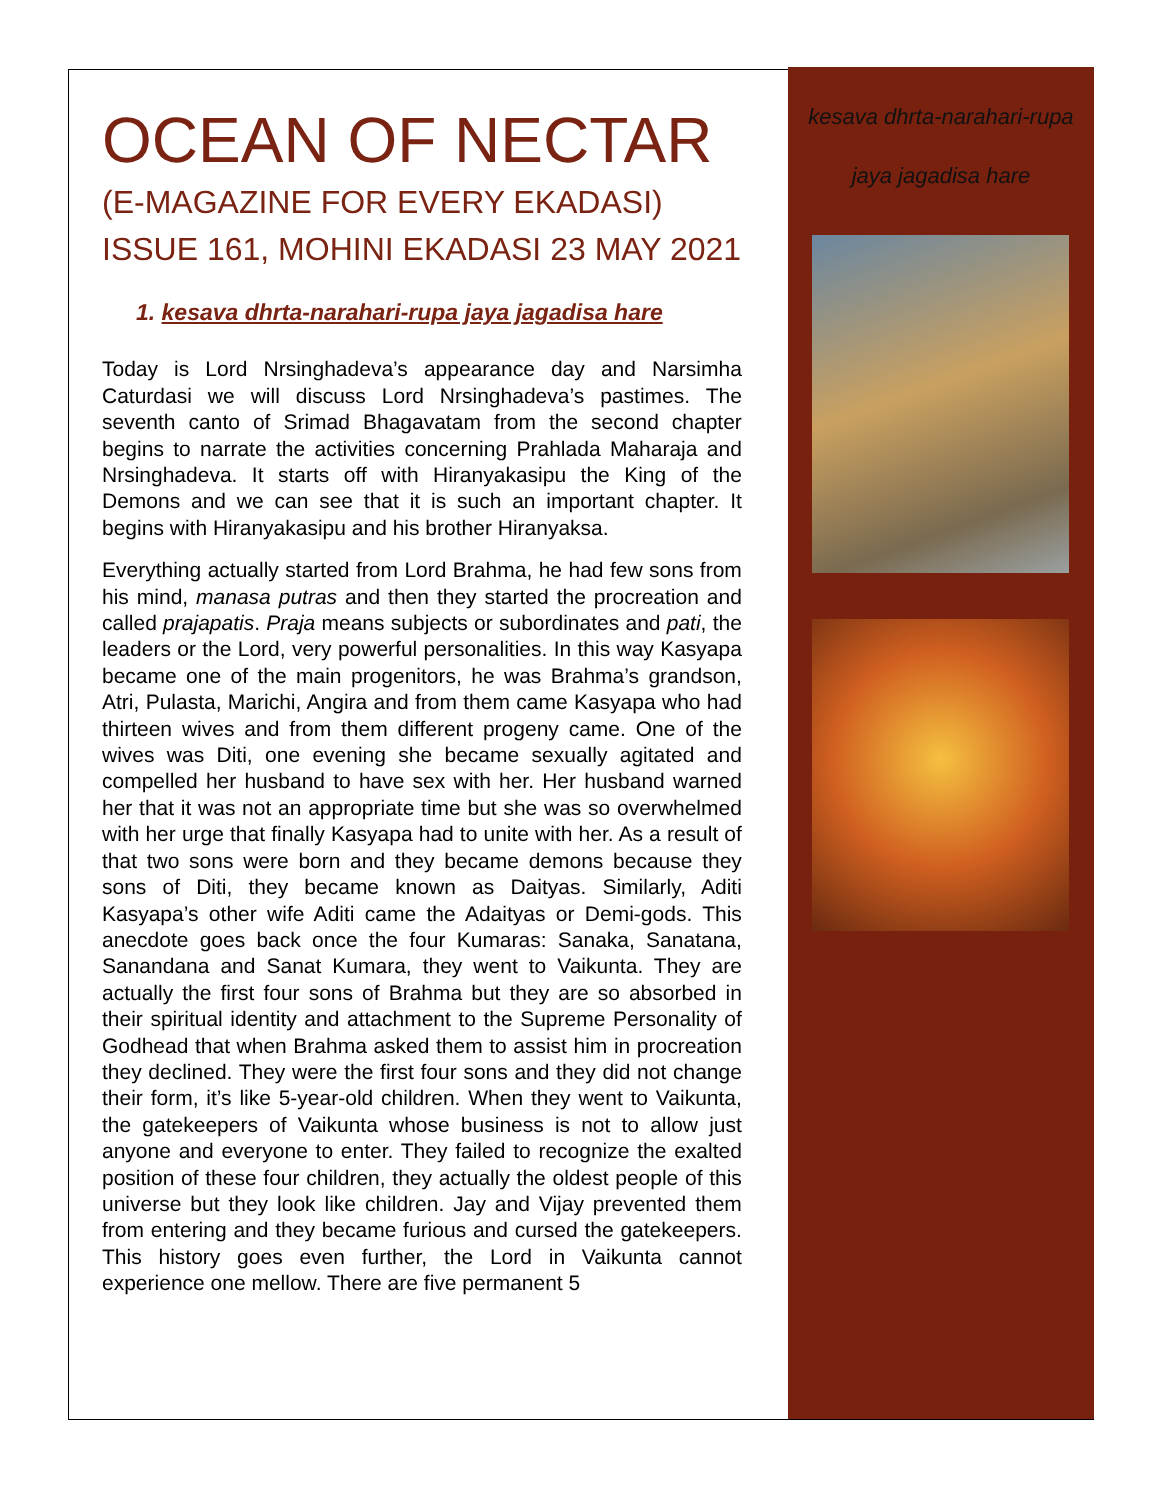OCEAN OF NECTAR
(E-MAGAZINE FOR EVERY EKADASI)
ISSUE 161, MOHINI EKADASI 23 MAY 2021
1. kesava dhrta-narahari-rupa jaya jagadisa hare
Today is Lord Nrsinghadeva’s appearance day and Narsimha Caturdasi we will discuss Lord Nrsinghadeva’s pastimes. The seventh canto of Srimad Bhagavatam from the second chapter begins to narrate the activities concerning Prahlada Maharaja and Nrsinghadeva. It starts off with Hiranyakasipu the King of the Demons and we can see that it is such an important chapter. It begins with Hiranyakasipu and his brother Hiranyaksa.
Everything actually started from Lord Brahma, he had few sons from his mind, manasa putras and then they started the procreation and called prajapatis. Praja means subjects or subordinates and pati, the leaders or the Lord, very powerful personalities. In this way Kasyapa became one of the main progenitors, he was Brahma’s grandson, Atri, Pulasta, Marichi, Angira and from them came Kasyapa who had thirteen wives and from them different progeny came. One of the wives was Diti, one evening she became sexually agitated and compelled her husband to have sex with her. Her husband warned her that it was not an appropriate time but she was so overwhelmed with her urge that finally Kasyapa had to unite with her. As a result of that two sons were born and they became demons because they sons of Diti, they became known as Daityas. Similarly, Aditi Kasyapa’s other wife Aditi came the Adaityas or Demi-gods. This anecdote goes back once the four Kumaras: Sanaka, Sanatana, Sanandana and Sanat Kumara, they went to Vaikunta. They are actually the first four sons of Brahma but they are so absorbed in their spiritual identity and attachment to the Supreme Personality of Godhead that when Brahma asked them to assist him in procreation they declined. They were the first four sons and they did not change their form, it’s like 5-year-old children. When they went to Vaikunta, the gatekeepers of Vaikunta whose business is not to allow just anyone and everyone to enter. They failed to recognize the exalted position of these four children, they actually the oldest people of this universe but they look like children. Jay and Vijay prevented them from entering and they became furious and cursed the gatekeepers. This history goes even further, the Lord in Vaikunta cannot experience one mellow. There are five permanent 5
kesava dhrta-narahari-rupa jaya jagadisa hare